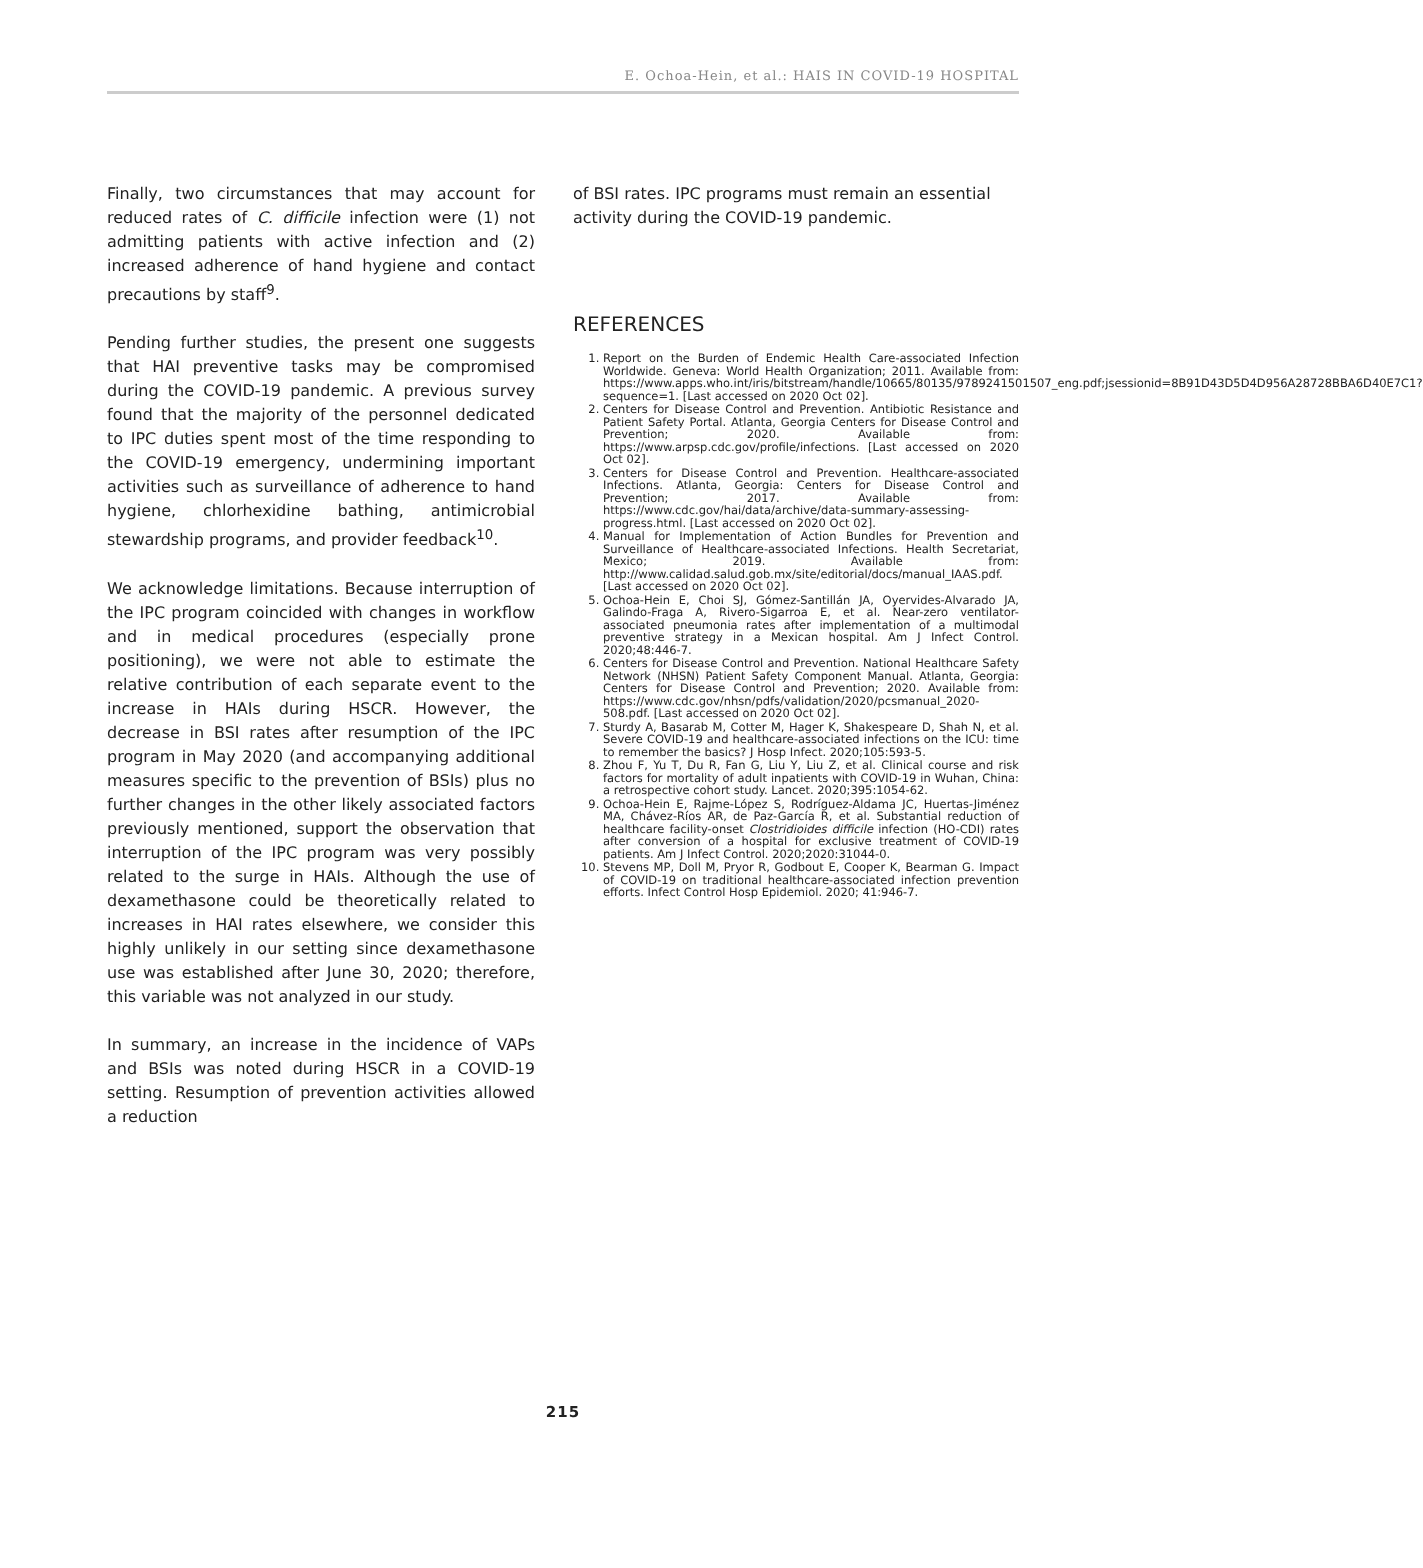E. Ochoa-Hein, et al.: HAIS IN COVID-19 HOSPITAL
Finally, two circumstances that may account for reduced rates of C. difficile infection were (1) not admitting patients with active infection and (2) increased adherence of hand hygiene and contact precautions by staff<sup>9</sup>.
Pending further studies, the present one suggests that HAI preventive tasks may be compromised during the COVID-19 pandemic. A previous survey found that the majority of the personnel dedicated to IPC duties spent most of the time responding to the COVID-19 emergency, undermining important activities such as surveillance of adherence to hand hygiene, chlorhexidine bathing, antimicrobial stewardship programs, and provider feedback<sup>10</sup>.
We acknowledge limitations. Because interruption of the IPC program coincided with changes in workflow and in medical procedures (especially prone positioning), we were not able to estimate the relative contribution of each separate event to the increase in HAIs during HSCR. However, the decrease in BSI rates after resumption of the IPC program in May 2020 (and accompanying additional measures specific to the prevention of BSIs) plus no further changes in the other likely associated factors previously mentioned, support the observation that interruption of the IPC program was very possibly related to the surge in HAIs. Although the use of dexamethasone could be theoretically related to increases in HAI rates elsewhere, we consider this highly unlikely in our setting since dexamethasone use was established after June 30, 2020; therefore, this variable was not analyzed in our study.
In summary, an increase in the incidence of VAPs and BSIs was noted during HSCR in a COVID-19 setting. Resumption of prevention activities allowed a reduction
of BSI rates. IPC programs must remain an essential activity during the COVID-19 pandemic.
REFERENCES
1. Report on the Burden of Endemic Health Care-associated Infection Worldwide. Geneva: World Health Organization; 2011. Available from: https://www.apps.who.int/iris/bitstream/handle/10665/80135/9789241501507_eng.pdf;jsessionid=8B91D43D5D4D956A28728BBA6D40E7C1?sequence=1. [Last accessed on 2020 Oct 02].
2. Centers for Disease Control and Prevention. Antibiotic Resistance and Patient Safety Portal. Atlanta, Georgia Centers for Disease Control and Prevention; 2020. Available from: https://www.arpsp.cdc.gov/profile/infections. [Last accessed on 2020 Oct 02].
3. Centers for Disease Control and Prevention. Healthcare-associated Infections. Atlanta, Georgia: Centers for Disease Control and Prevention; 2017. Available from: https://www.cdc.gov/hai/data/archive/data-summary-assessing-progress.html. [Last accessed on 2020 Oct 02].
4. Manual for Implementation of Action Bundles for Prevention and Surveillance of Healthcare-associated Infections. Health Secretariat, Mexico; 2019. Available from: http://www.calidad.salud.gob.mx/site/editorial/docs/manual_IAAS.pdf. [Last accessed on 2020 Oct 02].
5. Ochoa-Hein E, Choi SJ, Gómez-Santillán JA, Oyervides-Alvarado JA, Galindo-Fraga A, Rivero-Sigarroa E, et al. Near-zero ventilator-associated pneumonia rates after implementation of a multimodal preventive strategy in a Mexican hospital. Am J Infect Control. 2020;48:446-7.
6. Centers for Disease Control and Prevention. National Healthcare Safety Network (NHSN) Patient Safety Component Manual. Atlanta, Georgia: Centers for Disease Control and Prevention; 2020. Available from: https://www.cdc.gov/nhsn/pdfs/validation/2020/pcsmanual_2020-508.pdf. [Last accessed on 2020 Oct 02].
7. Sturdy A, Basarab M, Cotter M, Hager K, Shakespeare D, Shah N, et al. Severe COVID-19 and healthcare-associated infections on the ICU: time to remember the basics? J Hosp Infect. 2020;105:593-5.
8. Zhou F, Yu T, Du R, Fan G, Liu Y, Liu Z, et al. Clinical course and risk factors for mortality of adult inpatients with COVID-19 in Wuhan, China: a retrospective cohort study. Lancet. 2020;395:1054-62.
9. Ochoa-Hein E, Rajme-López S, Rodríguez-Aldama JC, Huertas-Jiménez MA, Chávez-Ríos AR, de Paz-García R, et al. Substantial reduction of healthcare facility-onset Clostridioides difficile infection (HO-CDI) rates after conversion of a hospital for exclusive treatment of COVID-19 patients. Am J Infect Control. 2020;2020:31044-0.
10. Stevens MP, Doll M, Pryor R, Godbout E, Cooper K, Bearman G. Impact of COVID-19 on traditional healthcare-associated infection prevention efforts. Infect Control Hosp Epidemiol. 2020; 41:946-7.
215